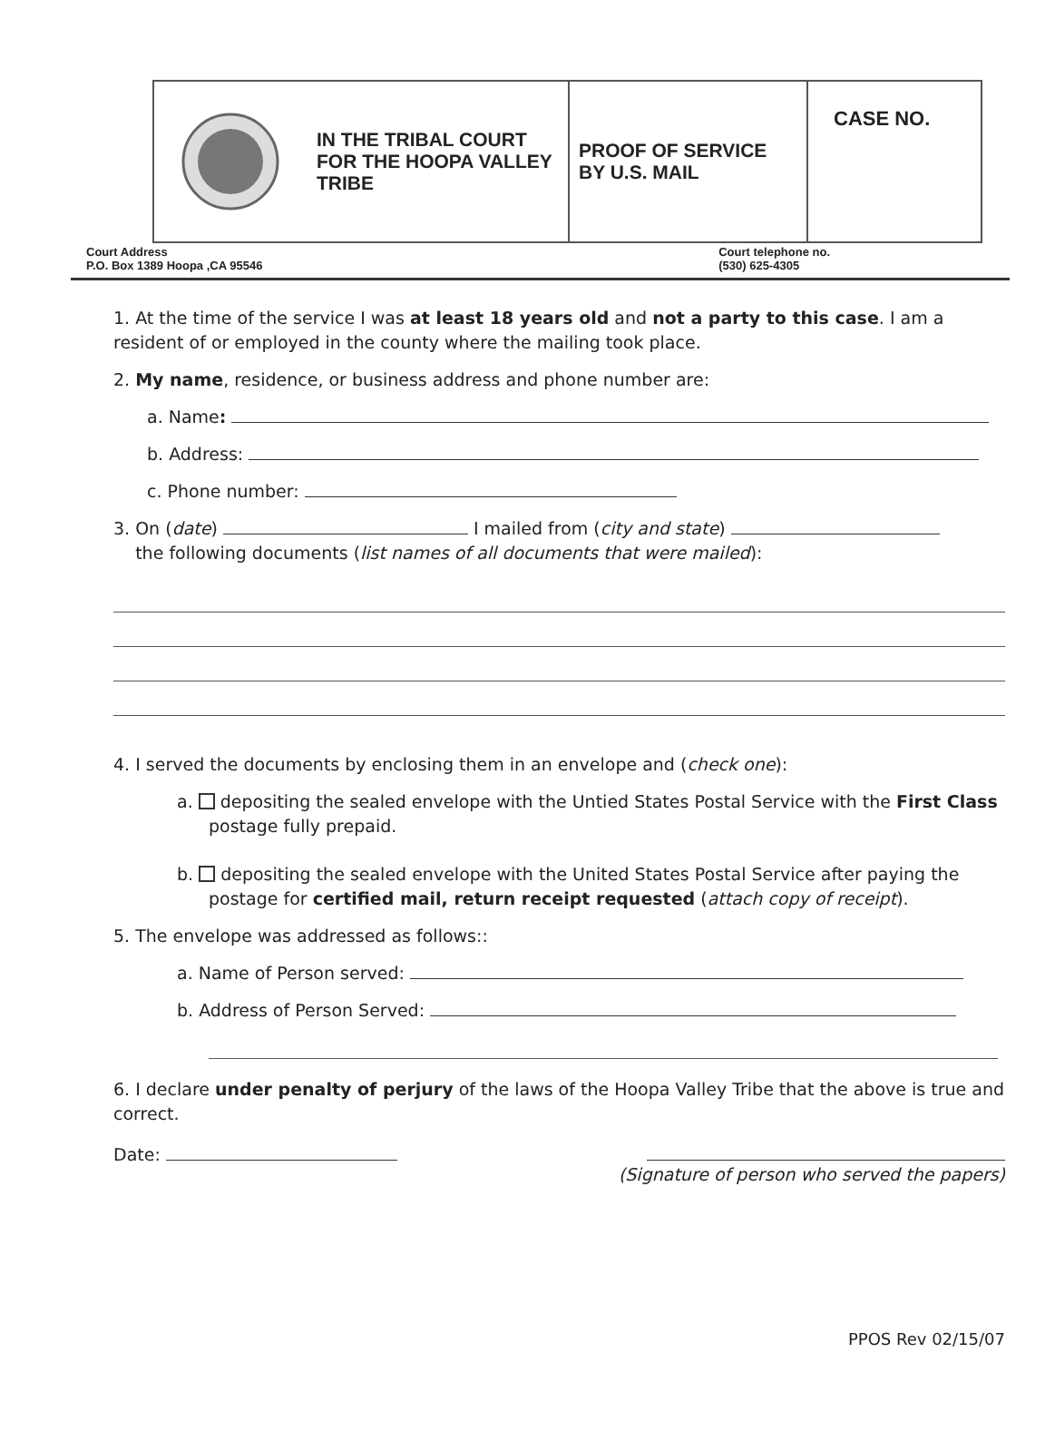| IN THE TRIBAL COURT FOR THE HOOPA VALLEY TRIBE | PROOF OF SERVICE BY U.S. MAIL | CASE NO. |
Court Address
P.O. Box 1389 Hoopa ,CA 95546
Court telephone no.
(530) 625-4305
1. At the time of the service I was at least 18 years old and not a party to this case. I am a resident of or employed in the county where the mailing took place.
2. My name, residence, or business address and phone number are:
a. Name:
b. Address:
c. Phone number:
3. On (date) I mailed from (city and state)
the following documents (list names of all documents that were mailed):
4. I served the documents by enclosing them in an envelope and (check one):
a. depositing the sealed envelope with the Untied States Postal Service with the First Class postage fully prepaid.
b. depositing the sealed envelope with the United States Postal Service after paying the postage for certified mail, return receipt requested (attach copy of receipt).
5. The envelope was addressed as follows::
a. Name of Person served:
b. Address of Person Served:
6. I declare under penalty of perjury of the laws of the Hoopa Valley Tribe that the above is true and correct.
Date:
(Signature of person who served the papers)
PPOS Rev 02/15/07